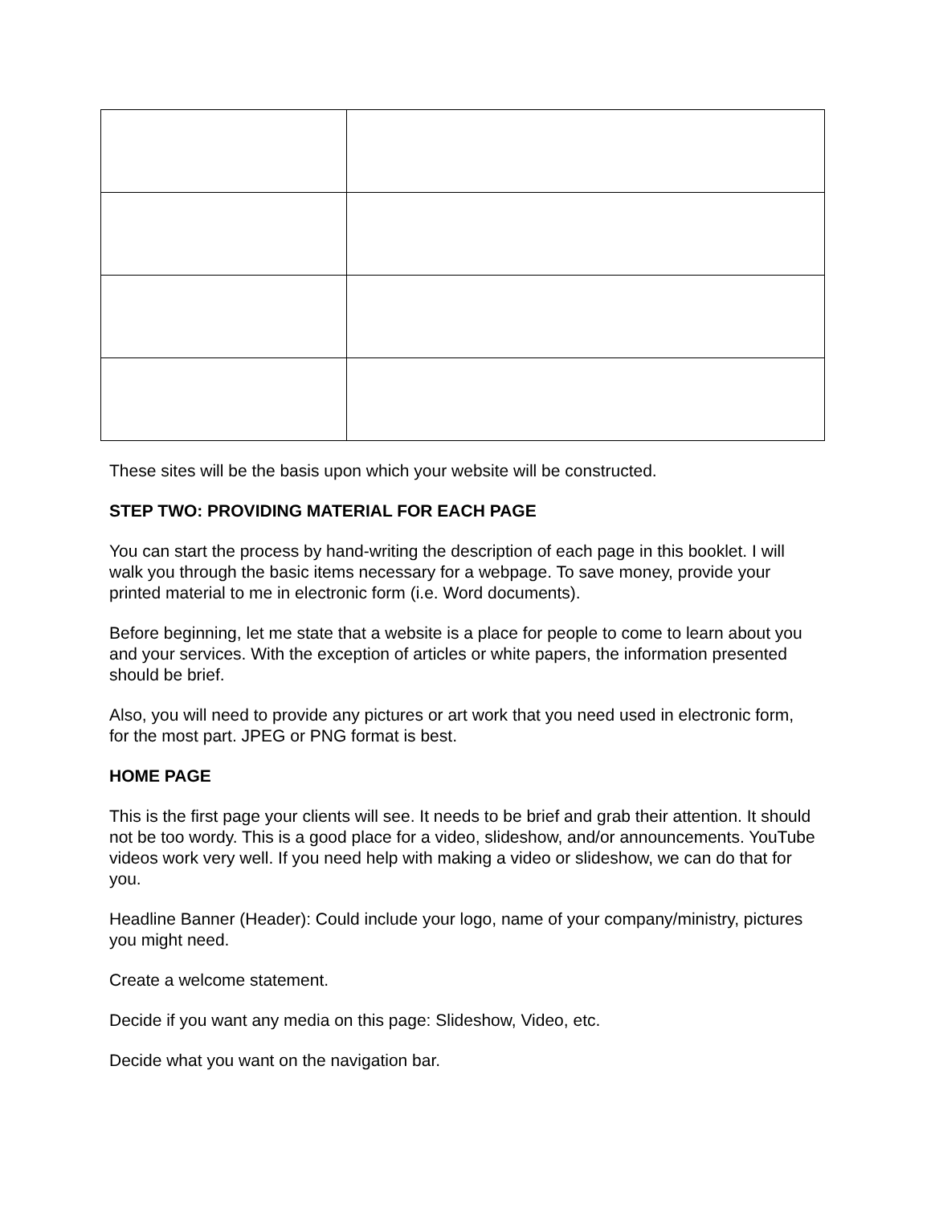These sites will be the basis upon which your website will be constructed.
STEP TWO: PROVIDING MATERIAL FOR EACH PAGE
You can start the process by hand-writing the description of each page in this booklet. I will walk you through the basic items necessary for a webpage. To save money, provide your printed material to me in electronic form (i.e. Word documents).
Before beginning, let me state that a website is a place for people to come to learn about you and your services. With the exception of articles or white papers, the information presented should be brief.
Also, you will need to provide any pictures or art work that you need used in electronic form, for the most part. JPEG or PNG format is best.
HOME PAGE
This is the first page your clients will see. It needs to be brief and grab their attention. It should not be too wordy. This is a good place for a video, slideshow, and/or announcements. YouTube videos work very well. If you need help with making a video or slideshow, we can do that for you.
Headline Banner (Header): Could include your logo, name of your company/ministry, pictures you might need.
Create a welcome statement.
Decide if you want any media on this page: Slideshow, Video, etc.
Decide what you want on the navigation bar.